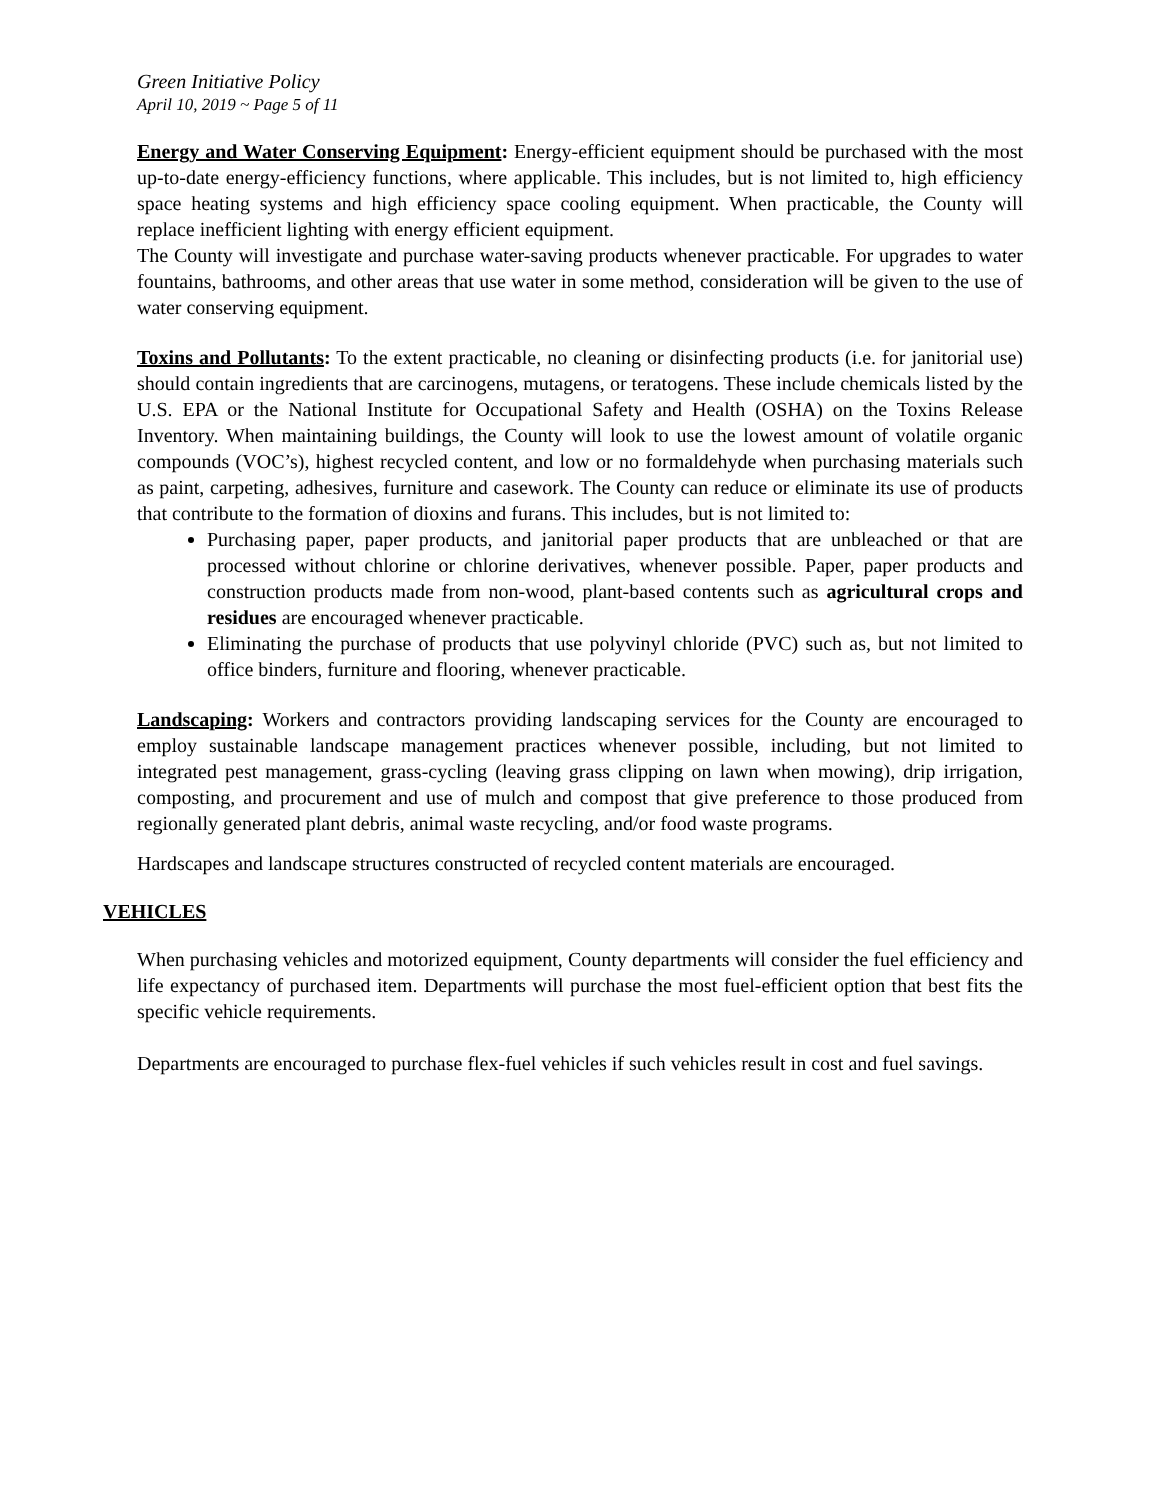Green Initiative Policy
April 10, 2019 ~ Page 5 of 11
Energy and Water Conserving Equipment: Energy-efficient equipment should be purchased with the most up-to-date energy-efficiency functions, where applicable. This includes, but is not limited to, high efficiency space heating systems and high efficiency space cooling equipment. When practicable, the County will replace inefficient lighting with energy efficient equipment.
The County will investigate and purchase water-saving products whenever practicable. For upgrades to water fountains, bathrooms, and other areas that use water in some method, consideration will be given to the use of water conserving equipment.
Toxins and Pollutants: To the extent practicable, no cleaning or disinfecting products (i.e. for janitorial use) should contain ingredients that are carcinogens, mutagens, or teratogens. These include chemicals listed by the U.S. EPA or the National Institute for Occupational Safety and Health (OSHA) on the Toxins Release Inventory. When maintaining buildings, the County will look to use the lowest amount of volatile organic compounds (VOC’s), highest recycled content, and low or no formaldehyde when purchasing materials such as paint, carpeting, adhesives, furniture and casework. The County can reduce or eliminate its use of products that contribute to the formation of dioxins and furans. This includes, but is not limited to:
Purchasing paper, paper products, and janitorial paper products that are unbleached or that are processed without chlorine or chlorine derivatives, whenever possible. Paper, paper products and construction products made from non-wood, plant-based contents such as agricultural crops and residues are encouraged whenever practicable.
Eliminating the purchase of products that use polyvinyl chloride (PVC) such as, but not limited to office binders, furniture and flooring, whenever practicable.
Landscaping: Workers and contractors providing landscaping services for the County are encouraged to employ sustainable landscape management practices whenever possible, including, but not limited to integrated pest management, grass-cycling (leaving grass clipping on lawn when mowing), drip irrigation, composting, and procurement and use of mulch and compost that give preference to those produced from regionally generated plant debris, animal waste recycling, and/or food waste programs.
Hardscapes and landscape structures constructed of recycled content materials are encouraged.
VEHICLES
When purchasing vehicles and motorized equipment, County departments will consider the fuel efficiency and life expectancy of purchased item. Departments will purchase the most fuel-efficient option that best fits the specific vehicle requirements.
Departments are encouraged to purchase flex-fuel vehicles if such vehicles result in cost and fuel savings.